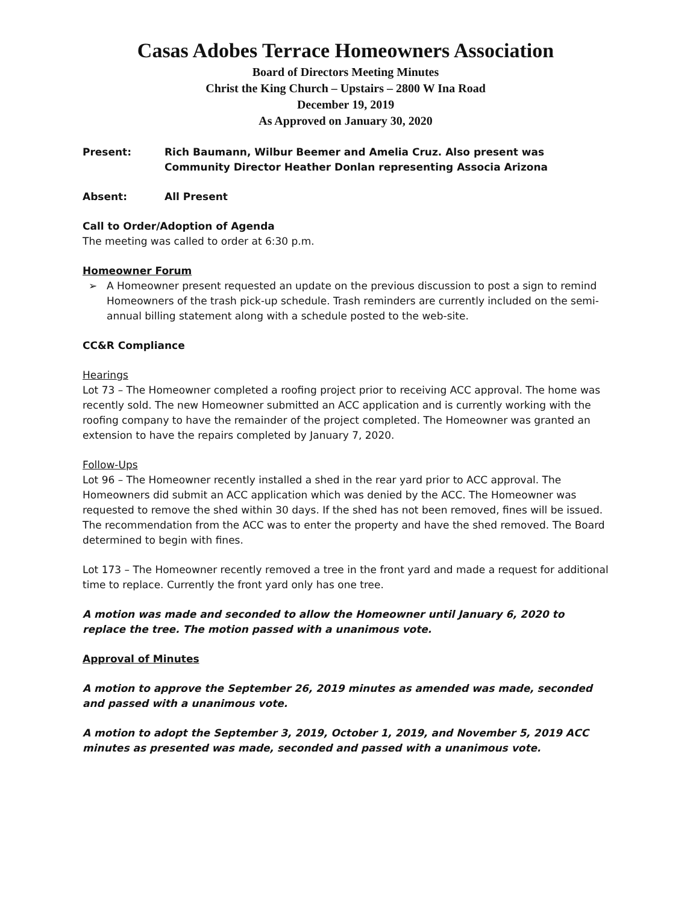Casas Adobes Terrace Homeowners Association
Board of Directors Meeting Minutes
Christ the King Church – Upstairs – 2800 W Ina Road
December 19, 2019
As Approved on January 30, 2020
Present: Rich Baumann, Wilbur Beemer and Amelia Cruz. Also present was Community Director Heather Donlan representing Associa Arizona
Absent: All Present
Call to Order/Adoption of Agenda
The meeting was called to order at 6:30 p.m.
Homeowner Forum
➢ A Homeowner present requested an update on the previous discussion to post a sign to remind Homeowners of the trash pick-up schedule. Trash reminders are currently included on the semi-annual billing statement along with a schedule posted to the web-site.
CC&R Compliance
Hearings
Lot 73 – The Homeowner completed a roofing project prior to receiving ACC approval. The home was recently sold. The new Homeowner submitted an ACC application and is currently working with the roofing company to have the remainder of the project completed. The Homeowner was granted an extension to have the repairs completed by January 7, 2020.
Follow-Ups
Lot 96 – The Homeowner recently installed a shed in the rear yard prior to ACC approval. The Homeowners did submit an ACC application which was denied by the ACC. The Homeowner was requested to remove the shed within 30 days. If the shed has not been removed, fines will be issued. The recommendation from the ACC was to enter the property and have the shed removed. The Board determined to begin with fines.
Lot 173 – The Homeowner recently removed a tree in the front yard and made a request for additional time to replace. Currently the front yard only has one tree.
A motion was made and seconded to allow the Homeowner until January 6, 2020 to replace the tree. The motion passed with a unanimous vote.
Approval of Minutes
A motion to approve the September 26, 2019 minutes as amended was made, seconded and passed with a unanimous vote.
A motion to adopt the September 3, 2019, October 1, 2019, and November 5, 2019 ACC minutes as presented was made, seconded and passed with a unanimous vote.